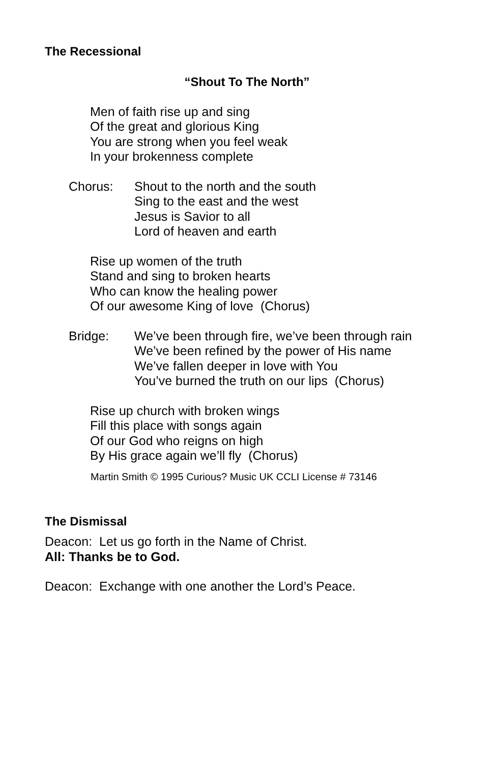The Recessional
“Shout To The North”
Men of faith rise up and sing
Of the great and glorious King
You are strong when you feel weak
In your brokenness complete
Chorus: Shout to the north and the south
Sing to the east and the west
Jesus is Savior to all
Lord of heaven and earth
Rise up women of the truth
Stand and sing to broken hearts
Who can know the healing power
Of our awesome King of love (Chorus)
Bridge: We’ve been through fire, we’ve been through rain
We’ve been refined by the power of His name
We’ve fallen deeper in love with You
You’ve burned the truth on our lips (Chorus)
Rise up church with broken wings
Fill this place with songs again
Of our God who reigns on high
By His grace again we’ll fly (Chorus)
Martin Smith © 1995 Curious? Music UK CCLI License # 73146
The Dismissal
Deacon: Let us go forth in the Name of Christ.
All: Thanks be to God.
Deacon: Exchange with one another the Lord’s Peace.